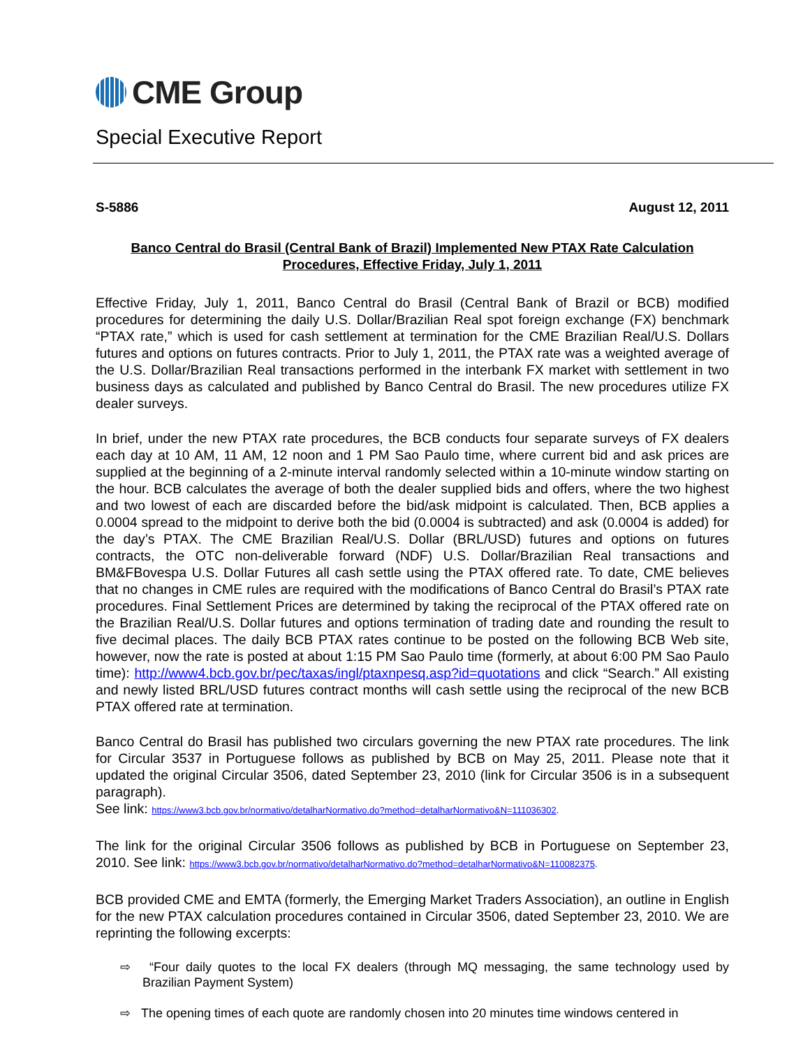CME Group
Special Executive Report
S-5886 August 12, 2011
Banco Central do Brasil (Central Bank of Brazil) Implemented New PTAX Rate Calculation Procedures, Effective Friday, July 1, 2011
Effective Friday, July 1, 2011, Banco Central do Brasil (Central Bank of Brazil or BCB) modified procedures for determining the daily U.S. Dollar/Brazilian Real spot foreign exchange (FX) benchmark “PTAX rate,” which is used for cash settlement at termination for the CME Brazilian Real/U.S. Dollars futures and options on futures contracts. Prior to July 1, 2011, the PTAX rate was a weighted average of the U.S. Dollar/Brazilian Real transactions performed in the interbank FX market with settlement in two business days as calculated and published by Banco Central do Brasil. The new procedures utilize FX dealer surveys.
In brief, under the new PTAX rate procedures, the BCB conducts four separate surveys of FX dealers each day at 10 AM, 11 AM, 12 noon and 1 PM Sao Paulo time, where current bid and ask prices are supplied at the beginning of a 2-minute interval randomly selected within a 10-minute window starting on the hour. BCB calculates the average of both the dealer supplied bids and offers, where the two highest and two lowest of each are discarded before the bid/ask midpoint is calculated. Then, BCB applies a 0.0004 spread to the midpoint to derive both the bid (0.0004 is subtracted) and ask (0.0004 is added) for the day’s PTAX. The CME Brazilian Real/U.S. Dollar (BRL/USD) futures and options on futures contracts, the OTC non-deliverable forward (NDF) U.S. Dollar/Brazilian Real transactions and BM&FBovespa U.S. Dollar Futures all cash settle using the PTAX offered rate. To date, CME believes that no changes in CME rules are required with the modifications of Banco Central do Brasil’s PTAX rate procedures. Final Settlement Prices are determined by taking the reciprocal of the PTAX offered rate on the Brazilian Real/U.S. Dollar futures and options termination of trading date and rounding the result to five decimal places. The daily BCB PTAX rates continue to be posted on the following BCB Web site, however, now the rate is posted at about 1:15 PM Sao Paulo time (formerly, at about 6:00 PM Sao Paulo time): http://www4.bcb.gov.br/pec/taxas/ingl/ptaxnpesq.asp?id=quotations and click “Search.” All existing and newly listed BRL/USD futures contract months will cash settle using the reciprocal of the new BCB PTAX offered rate at termination.
Banco Central do Brasil has published two circulars governing the new PTAX rate procedures. The link for Circular 3537 in Portuguese follows as published by BCB on May 25, 2011. Please note that it updated the original Circular 3506, dated September 23, 2010 (link for Circular 3506 is in a subsequent paragraph).
See link: https://www3.bcb.gov.br/normativo/detalharNormativo.do?method=detalharNormativo&N=111036302.
The link for the original Circular 3506 follows as published by BCB in Portuguese on September 23, 2010. See link: https://www3.bcb.gov.br/normativo/detalharNormativo.do?method=detalharNormativo&N=110082375.
BCB provided CME and EMTA (formerly, the Emerging Market Traders Association), an outline in English for the new PTAX calculation procedures contained in Circular 3506, dated September 23, 2010. We are reprinting the following excerpts:
⇨ “Four daily quotes to the local FX dealers (through MQ messaging, the same technology used by Brazilian Payment System)
⇨ The opening times of each quote are randomly chosen into 20 minutes time windows centered in